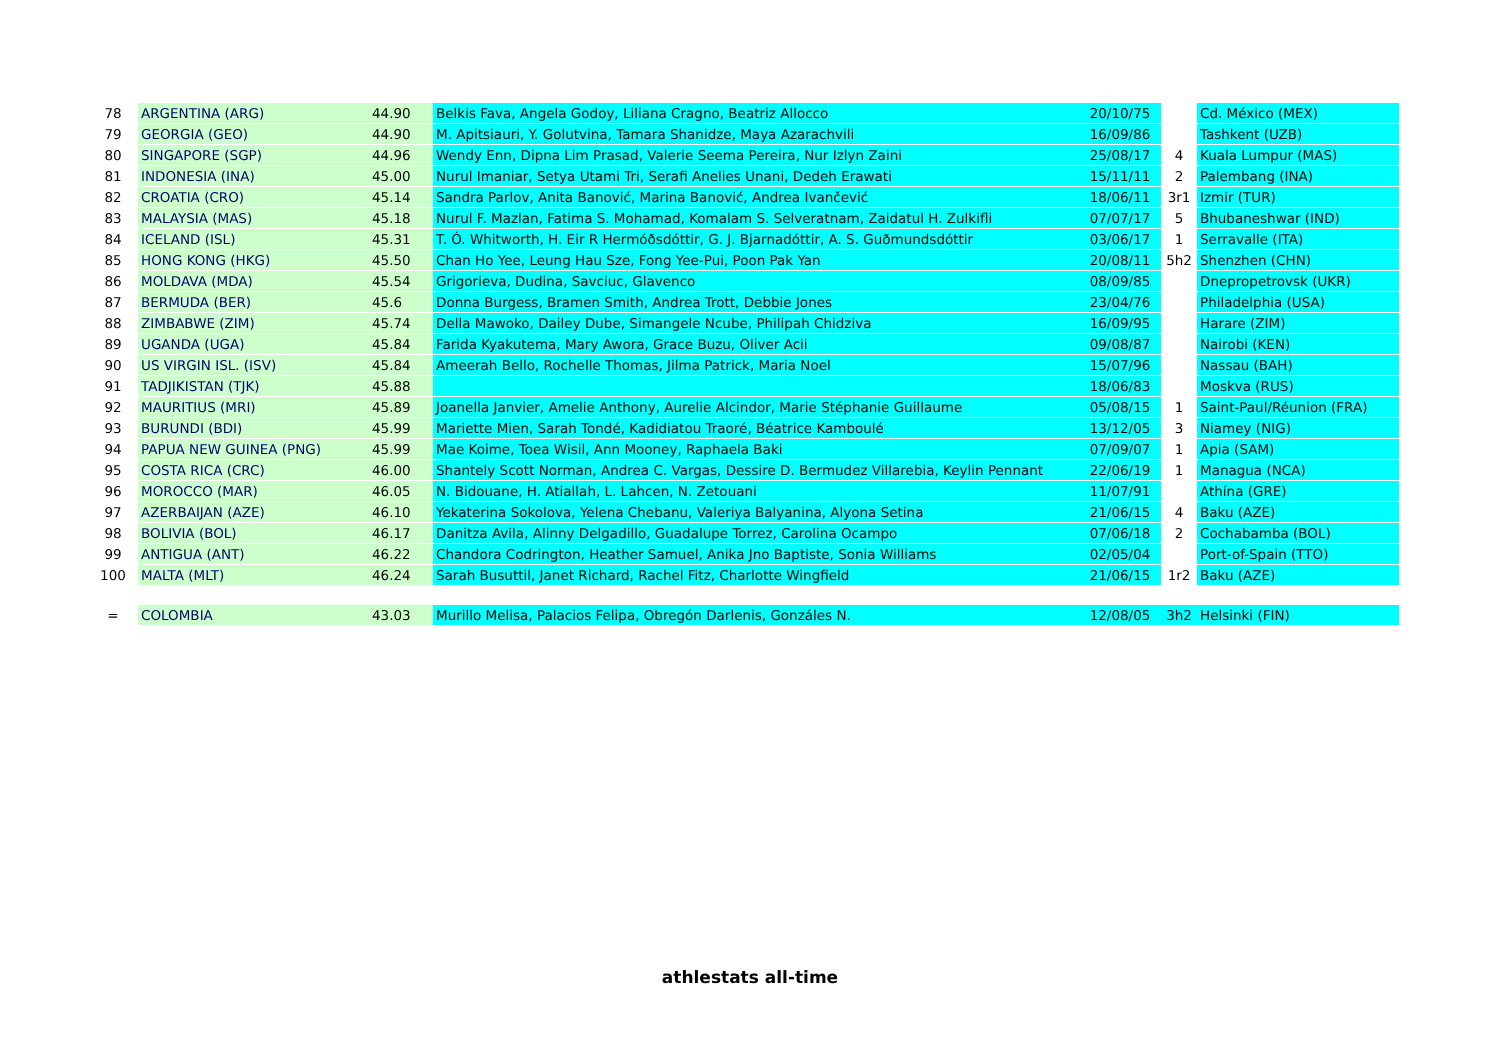| 78 | ARGENTINA (ARG) | 44.90 | Belkis Fava, Angela Godoy, Liliana Cragno, Beatriz Allocco | 20/10/75 | | Cd. México (MEX) |
| 79 | GEORGIA (GEO) | 44.90 | M. Apitsiauri, Y. Golutvina, Tamara Shanidze, Maya Azarachvili | 16/09/86 | | Tashkent (UZB) |
| 80 | SINGAPORE (SGP) | 44.96 | Wendy Enn, Dipna Lim Prasad, Valerie Seema Pereira, Nur Izlyn Zaini | 25/08/17 | 4 | Kuala Lumpur (MAS) |
| 81 | INDONESIA (INA) | 45.00 | Nurul Imaniar, Setya Utami Tri, Serafi Anelies Unani, Dedeh Erawati | 15/11/11 | 2 | Palembang (INA) |
| 82 | CROATIA (CRO) | 45.14 | Sandra Parlov, Anita Banović, Marina Banović, Andrea Ivančević | 18/06/11 | 3r1 | Izmir (TUR) |
| 83 | MALAYSIA (MAS) | 45.18 | Nurul F. Mazlan, Fatima S. Mohamad, Komalam S. Selveratnam, Zaidatul H. Zulkifli | 07/07/17 | 5 | Bhubaneshwar (IND) |
| 84 | ICELAND (ISL) | 45.31 | T. Ó. Whitworth, H. Eir R Hermóðsdóttir, G. J. Bjarnadóttir, A. S. Guðmundsdóttir | 03/06/17 | 1 | Serravalle (ITA) |
| 85 | HONG KONG (HKG) | 45.50 | Chan Ho Yee, Leung Hau Sze, Fong Yee-Pui, Poon Pak Yan | 20/08/11 | 5h2 | Shenzhen (CHN) |
| 86 | MOLDAVA (MDA) | 45.54 | Grigorieva, Dudina, Savciuc, Glavenco | 08/09/85 | | Dnepropetrovsk (UKR) |
| 87 | BERMUDA (BER) | 45.6 | Donna Burgess, Bramen Smith, Andrea Trott, Debbie Jones | 23/04/76 | | Philadelphia (USA) |
| 88 | ZIMBABWE (ZIM) | 45.74 | Della Mawoko, Dailey Dube, Simangele Ncube, Philipah Chidziva | 16/09/95 | | Harare (ZIM) |
| 89 | UGANDA (UGA) | 45.84 | Farida Kyakutema, Mary Awora, Grace Buzu, Oliver Acii | 09/08/87 | | Nairobi (KEN) |
| 90 | US VIRGIN ISL. (ISV) | 45.84 | Ameerah Bello, Rochelle Thomas, Jilma Patrick, Maria Noel | 15/07/96 | | Nassau (BAH) |
| 91 | TADJIKISTAN (TJK) | 45.88 | | 18/06/83 | | Moskva (RUS) |
| 92 | MAURITIUS (MRI) | 45.89 | Joanella Janvier, Amelie Anthony, Aurelie Alcindor, Marie Stéphanie Guillaume | 05/08/15 | 1 | Saint-Paul/Réunion (FRA) |
| 93 | BURUNDI (BDI) | 45.99 | Mariette Mien, Sarah Tondé, Kadidiatou Traoré, Béatrice Kamboulé | 13/12/05 | 3 | Niamey (NIG) |
| 94 | PAPUA NEW GUINEA (PNG) | 45.99 | Mae Koime, Toea Wisil, Ann Mooney, Raphaela Baki | 07/09/07 | 1 | Apia (SAM) |
| 95 | COSTA RICA (CRC) | 46.00 | Shantely Scott Norman, Andrea C. Vargas, Dessire D. Bermudez Villarebia, Keylin Pennant | 22/06/19 | 1 | Managua (NCA) |
| 96 | MOROCCO (MAR) | 46.05 | N. Bidouane, H. Atiallah, L. Lahcen, N. Zetouani | 11/07/91 | | Athína (GRE) |
| 97 | AZERBAIJAN (AZE) | 46.10 | Yekaterina Sokolova, Yelena Chebanu, Valeriya Balyanina, Alyona Setina | 21/06/15 | 4 | Baku (AZE) |
| 98 | BOLIVIA (BOL) | 46.17 | Danitza Avila, Alinny Delgadillo, Guadalupe Torrez, Carolina Ocampo | 07/06/18 | 2 | Cochabamba (BOL) |
| 99 | ANTIGUA (ANT) | 46.22 | Chandora Codrington, Heather Samuel, Anika Jno Baptiste, Sonia Williams | 02/05/04 | | Port-of-Spain (TTO) |
| 100 | MALTA (MLT) | 46.24 | Sarah Busuttil, Janet Richard, Rachel Fitz, Charlotte Wingfield | 21/06/15 | 1r2 | Baku (AZE) |
| = | COLOMBIA | 43.03 | Murillo Melisa, Palacios Felipa, Obregón Darlenis, Gonzáles N. | 12/08/05 | 3h2 | Helsinki (FIN) |
athlestats all-time